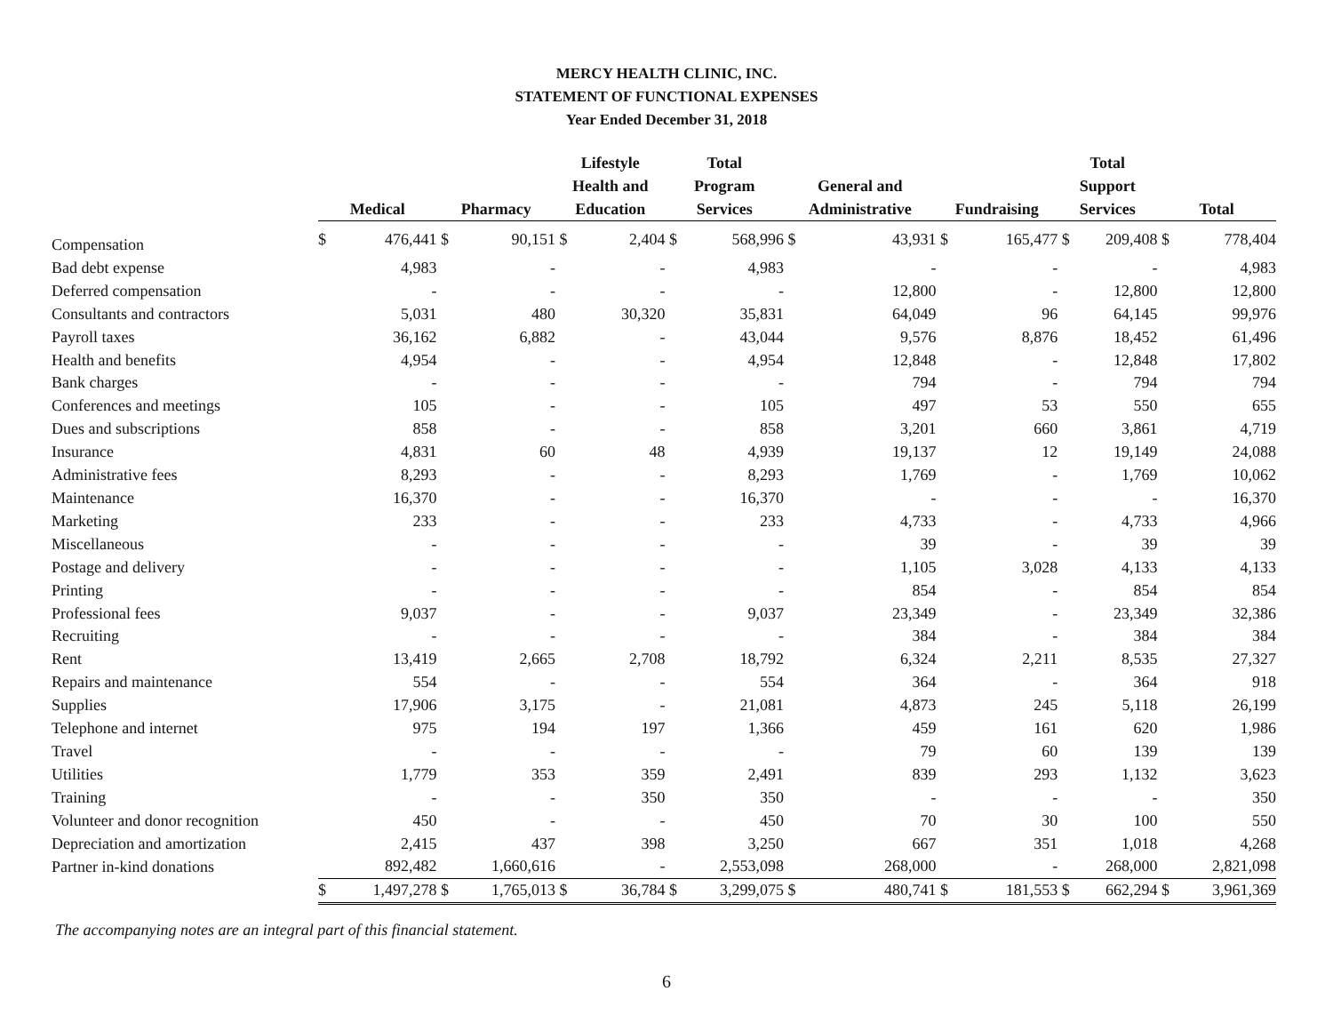MERCY HEALTH CLINIC, INC.
STATEMENT OF FUNCTIONAL EXPENSES
Year Ended December 31, 2018
| | Medical | | Pharmacy | | Lifestyle Health and Education | | Total Program Services | | General and Administrative | | Fundraising | | Total Support Services | | Total | |
| --- | --- | --- | --- | --- | --- | --- | --- | --- | --- | --- | --- | --- | --- | --- | --- | --- |
| Compensation | $ | 476,441 | $ | 90,151 | $ | 2,404 | $ | 568,996 | $ | 43,931 | $ | 165,477 | $ | 209,408 | $ | 778,404 |
| Bad debt expense | | 4,983 | | - | | - | | 4,983 | | - | | - | | - | | 4,983 |
| Deferred compensation | | - | | - | | - | | - | | 12,800 | | - | | 12,800 | | 12,800 |
| Consultants and contractors | | 5,031 | | 480 | | 30,320 | | 35,831 | | 64,049 | | 96 | | 64,145 | | 99,976 |
| Payroll taxes | | 36,162 | | 6,882 | | - | | 43,044 | | 9,576 | | 8,876 | | 18,452 | | 61,496 |
| Health and benefits | | 4,954 | | - | | - | | 4,954 | | 12,848 | | - | | 12,848 | | 17,802 |
| Bank charges | | - | | - | | - | | - | | 794 | | - | | 794 | | 794 |
| Conferences and meetings | | 105 | | - | | - | | 105 | | 497 | | 53 | | 550 | | 655 |
| Dues and subscriptions | | 858 | | - | | - | | 858 | | 3,201 | | 660 | | 3,861 | | 4,719 |
| Insurance | | 4,831 | | 60 | | 48 | | 4,939 | | 19,137 | | 12 | | 19,149 | | 24,088 |
| Administrative fees | | 8,293 | | - | | - | | 8,293 | | 1,769 | | - | | 1,769 | | 10,062 |
| Maintenance | | 16,370 | | - | | - | | 16,370 | | - | | - | | - | | 16,370 |
| Marketing | | 233 | | - | | - | | 233 | | 4,733 | | - | | 4,733 | | 4,966 |
| Miscellaneous | | - | | - | | - | | - | | 39 | | - | | 39 | | 39 |
| Postage and delivery | | - | | - | | - | | - | | 1,105 | | 3,028 | | 4,133 | | 4,133 |
| Printing | | - | | - | | - | | - | | 854 | | - | | 854 | | 854 |
| Professional fees | | 9,037 | | - | | - | | 9,037 | | 23,349 | | - | | 23,349 | | 32,386 |
| Recruiting | | - | | - | | - | | - | | 384 | | - | | 384 | | 384 |
| Rent | | 13,419 | | 2,665 | | 2,708 | | 18,792 | | 6,324 | | 2,211 | | 8,535 | | 27,327 |
| Repairs and maintenance | | 554 | | - | | - | | 554 | | 364 | | - | | 364 | | 918 |
| Supplies | | 17,906 | | 3,175 | | - | | 21,081 | | 4,873 | | 245 | | 5,118 | | 26,199 |
| Telephone and internet | | 975 | | 194 | | 197 | | 1,366 | | 459 | | 161 | | 620 | | 1,986 |
| Travel | | - | | - | | - | | - | | 79 | | 60 | | 139 | | 139 |
| Utilities | | 1,779 | | 353 | | 359 | | 2,491 | | 839 | | 293 | | 1,132 | | 3,623 |
| Training | | - | | - | | 350 | | 350 | | - | | - | | - | | 350 |
| Volunteer and donor recognition | | 450 | | - | | - | | 450 | | 70 | | 30 | | 100 | | 550 |
| Depreciation and amortization | | 2,415 | | 437 | | 398 | | 3,250 | | 667 | | 351 | | 1,018 | | 4,268 |
| Partner in-kind donations | | 892,482 | | 1,660,616 | | - | | 2,553,098 | | 268,000 | | - | | 268,000 | | 2,821,098 |
| | $ | 1,497,278 | $ | 1,765,013 | $ | 36,784 | $ | 3,299,075 | $ | 480,741 | $ | 181,553 | $ | 662,294 | $ | 3,961,369 |
The accompanying notes are an integral part of this financial statement.
6